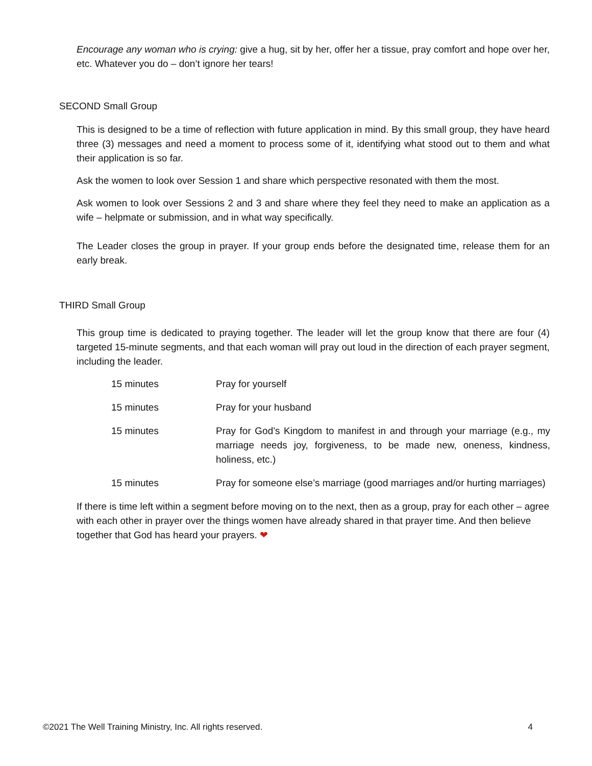Encourage any woman who is crying: give a hug, sit by her, offer her a tissue, pray comfort and hope over her, etc. Whatever you do – don’t ignore her tears!
SECOND Small Group
This is designed to be a time of reflection with future application in mind. By this small group, they have heard three (3) messages and need a moment to process some of it, identifying what stood out to them and what their application is so far.
Ask the women to look over Session 1 and share which perspective resonated with them the most.
Ask women to look over Sessions 2 and 3 and share where they feel they need to make an application as a wife – helpmate or submission, and in what way specifically.
The Leader closes the group in prayer. If your group ends before the designated time, release them for an early break.
THIRD Small Group
This group time is dedicated to praying together. The leader will let the group know that there are four (4) targeted 15-minute segments, and that each woman will pray out loud in the direction of each prayer segment, including the leader.
| 15 minutes | Pray for yourself |
| 15 minutes | Pray for your husband |
| 15 minutes | Pray for God’s Kingdom to manifest in and through your marriage (e.g., my marriage needs joy, forgiveness, to be made new, oneness, kindness, holiness, etc.) |
| 15 minutes | Pray for someone else’s marriage (good marriages and/or hurting marriages) |
If there is time left within a segment before moving on to the next, then as a group, pray for each other – agree with each other in prayer over the things women have already shared in that prayer time. And then believe together that God has heard your prayers. ❤
©2021 The Well Training Ministry, Inc. All rights reserved. 4